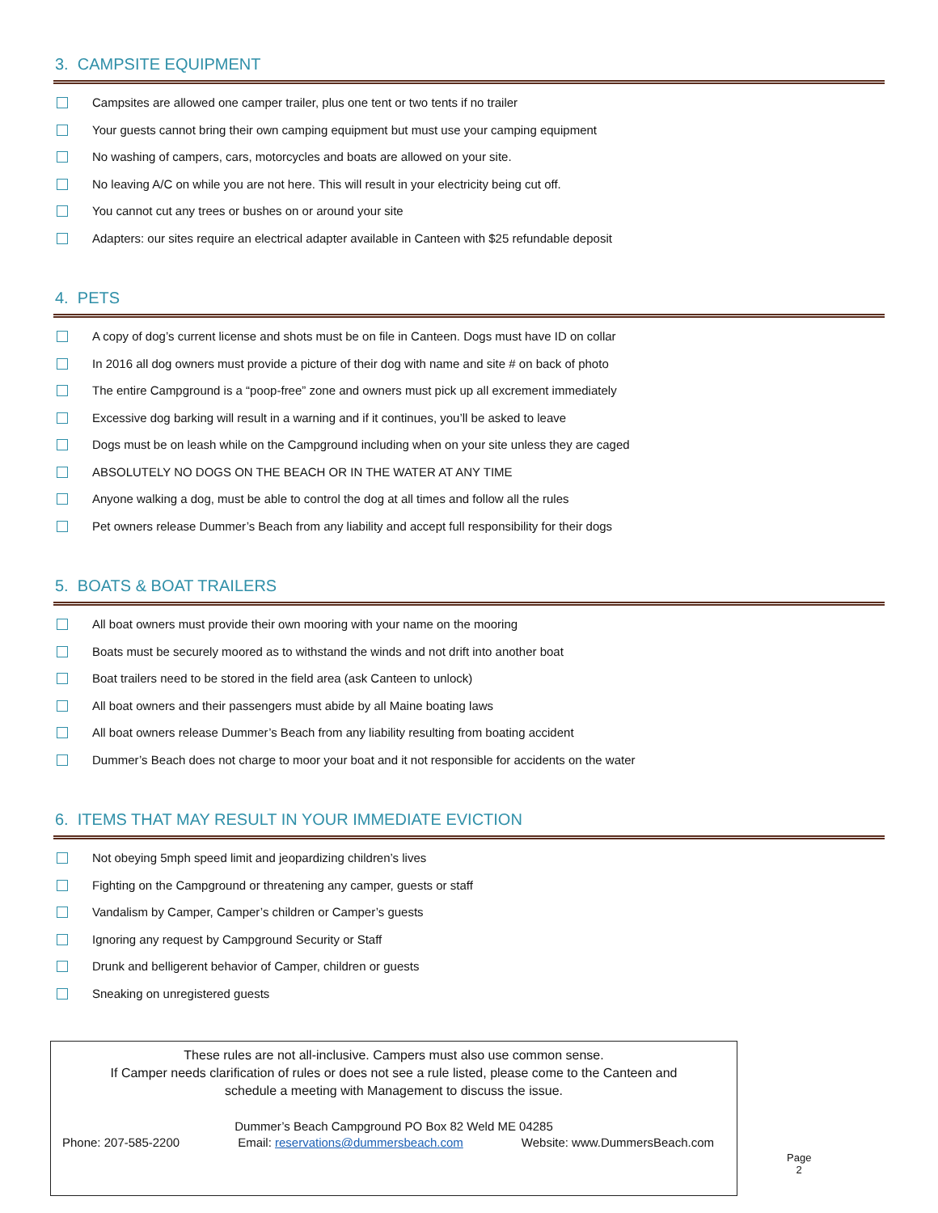3. CAMPSITE EQUIPMENT
Campsites are allowed one camper trailer, plus one tent or two tents if no trailer
Your guests cannot bring their own camping equipment but must use your camping equipment
No washing of campers, cars, motorcycles and boats are allowed on your site.
No leaving A/C on while you are not here. This will result in your electricity being cut off.
You cannot cut any trees or bushes on or around your site
Adapters: our sites require an electrical adapter available in Canteen with $25 refundable deposit
4. PETS
A copy of dog’s current license and shots must be on file in Canteen. Dogs must have ID on collar
In 2016 all dog owners must provide a picture of their dog with name and site # on back of photo
The entire Campground is a “poop-free” zone and owners must pick up all excrement immediately
Excessive dog barking will result in a warning and if it continues, you’ll be asked to leave
Dogs must be on leash while on the Campground including when on your site unless they are caged
ABSOLUTELY NO DOGS ON THE BEACH OR IN THE WATER AT ANY TIME
Anyone walking a dog, must be able to control the dog at all times and follow all the rules
Pet owners release Dummer’s Beach from any liability and accept full responsibility for their dogs
5. BOATS & BOAT TRAILERS
All boat owners must provide their own mooring with your name on the mooring
Boats must be securely moored as to withstand the winds and not drift into another boat
Boat trailers need to be stored in the field area (ask Canteen to unlock)
All boat owners and their passengers must abide by all Maine boating laws
All boat owners release Dummer’s Beach from any liability resulting from boating accident
Dummer’s Beach does not charge to moor your boat and it not responsible for accidents on the water
6. ITEMS THAT MAY RESULT IN YOUR IMMEDIATE EVICTION
Not obeying 5mph speed limit and jeopardizing children’s lives
Fighting on the Campground or threatening any camper, guests or staff
Vandalism by Camper, Camper’s children or Camper’s guests
Ignoring any request by Campground Security or Staff
Drunk and belligerent behavior of Camper, children or guests
Sneaking on unregistered guests
These rules are not all-inclusive. Campers must also use common sense.
If Camper needs clarification of rules or does not see a rule listed, please come to the Canteen and
schedule a meeting with Management to discuss the issue.
Dummer’s Beach Campground PO Box 82 Weld ME 04285
Phone: 207-585-2200 Email: reservations@dummersbeach.com Website: www.DummersBeach.com
Page 2